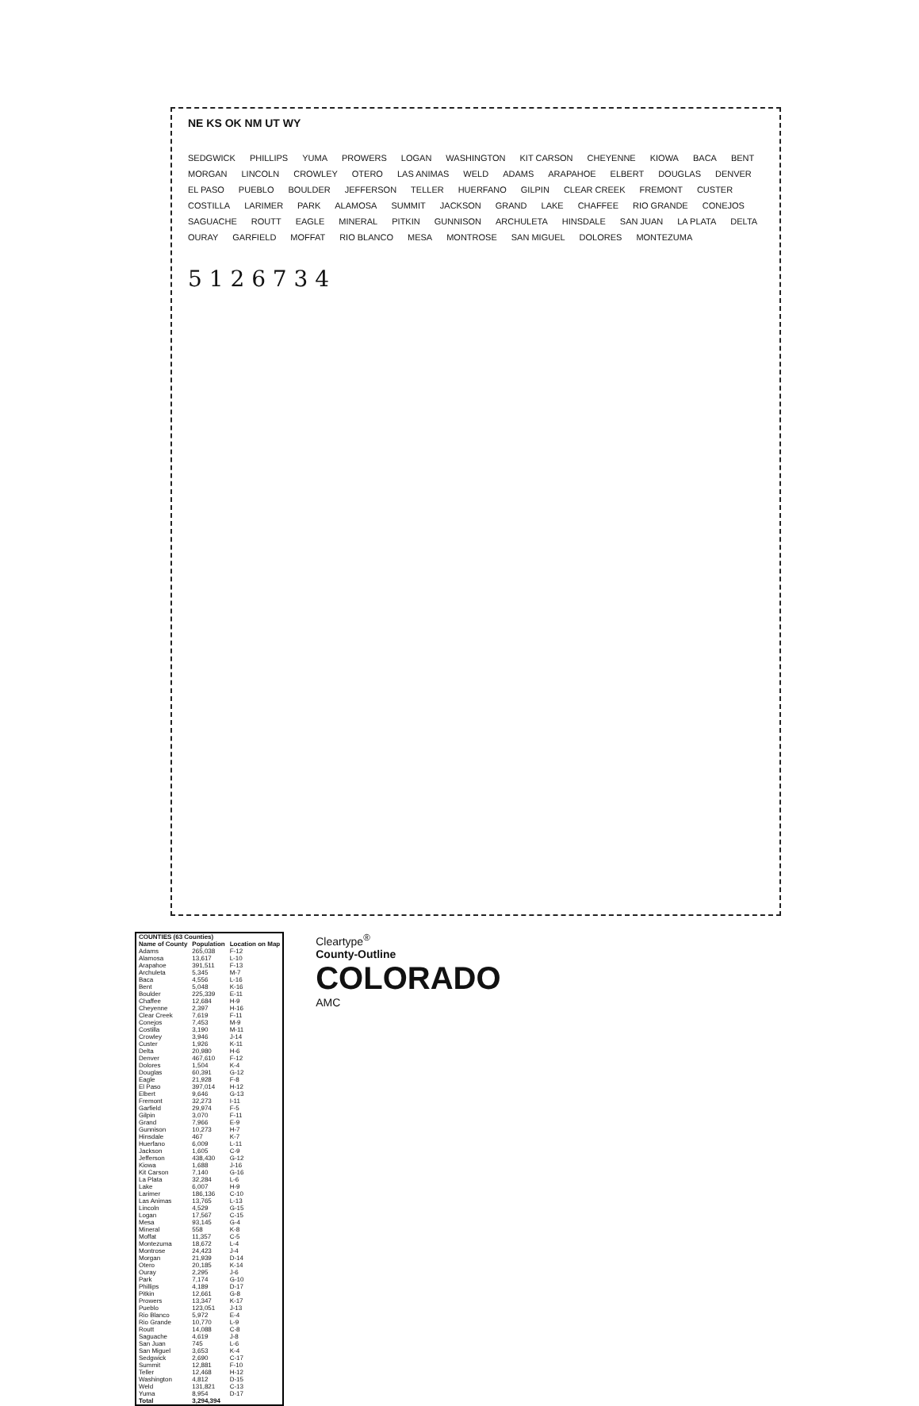NE KS OK NM UT WY
SEDGWICK PHILLIPS YUMA PROWERS LOGAN WASHINGTON KIT CARSON CHEYENNE KIOWA BACA BENT MORGAN LINCOLN CROWLEY OTERO LAS ANIMAS WELD ADAMS ARAPAHOE ELBERT DOUGLAS DENVER EL PASO PUEBLO BOULDER JEFFERSON TELLER HUERFANO GILPIN CLEAR CREEK FREMONT CUSTER COSTILLA LARIMER PARK ALAMOSA SUMMIT JACKSON GRAND LAKE CHAFFEE RIO GRANDE CONEJOS SAGUACHE ROUTT EAGLE MINERAL PITKIN GUNNISON ARCHULETA HINSDALE SAN JUAN LA PLATA DELTA OURAY GARFIELD MOFFAT RIO BLANCO MESA MONTROSE SAN MIGUEL DOLORES MONTEZUMA
5 1 2 6 7 3 4
| COUNTIES (63 Counties) | | |
| --- | --- | --- |
| Name of County | Population | Location on Map |
| Adams | 265,038 | F-12 |
| Alamosa | 13,617 | L-10 |
| Arapahoe | 391,511 | F-13 |
| Archuleta | 5,345 | M-7 |
| Baca | 4,556 | L-16 |
| Bent | 5,048 | K-16 |
| Boulder | 225,339 | E-11 |
| Chaffee | 12,684 | H-9 |
| Cheyenne | 2,397 | H-16 |
| Clear Creek | 7,619 | F-11 |
| Conejos | 7,453 | M-9 |
| Costilla | 3,190 | M-11 |
| Crowley | 3,946 | J-14 |
| Custer | 1,926 | K-11 |
| Delta | 20,980 | H-6 |
| Denver | 467,610 | F-12 |
| Dolores | 1,504 | K-4 |
| Douglas | 60,391 | G-12 |
| Eagle | 21,928 | F-8 |
| El Paso | 397,014 | H-12 |
| Elbert | 9,646 | G-13 |
| Fremont | 32,273 | I-11 |
| Garfield | 29,974 | F-5 |
| Gilpin | 3,070 | F-11 |
| Grand | 7,966 | E-9 |
| Gunnison | 10,273 | H-7 |
| Hinsdale | 467 | K-7 |
| Huerfano | 6,009 | L-11 |
| Jackson | 1,605 | C-9 |
| Jefferson | 438,430 | G-12 |
| Kiowa | 1,688 | J-16 |
| Kit Carson | 7,140 | G-16 |
| La Plata | 32,284 | L-6 |
| Lake | 6,007 | H-9 |
| Larimer | 186,136 | C-10 |
| Las Animas | 13,765 | L-13 |
| Lincoln | 4,529 | G-15 |
| Logan | 17,567 | C-15 |
| Mesa | 93,145 | G-4 |
| Mineral | 558 | K-8 |
| Moffat | 11,357 | C-5 |
| Montezuma | 18,672 | L-4 |
| Montrose | 24,423 | J-4 |
| Morgan | 21,939 | D-14 |
| Otero | 20,185 | K-14 |
| Ouray | 2,295 | J-6 |
| Park | 7,174 | G-10 |
| Phillips | 4,189 | D-17 |
| Pitkin | 12,661 | G-8 |
| Prowers | 13,347 | K-17 |
| Pueblo | 123,051 | J-13 |
| Rio Blanco | 5,972 | E-4 |
| Rio Grande | 10,770 | L-9 |
| Routt | 14,088 | C-8 |
| Saguache | 4,619 | J-8 |
| San Juan | 745 | L-6 |
| San Miguel | 3,653 | K-4 |
| Sedgwick | 2,690 | C-17 |
| Summit | 12,881 | F-10 |
| Teller | 12,468 | H-12 |
| Washington | 4,812 | D-15 |
| Weld | 131,821 | C-13 |
| Yuma | 8,954 | D-17 |
| Total | 3,294,394 | |
Cleartype<sup>®</sup>
County-Outline
COLORADO
AMC